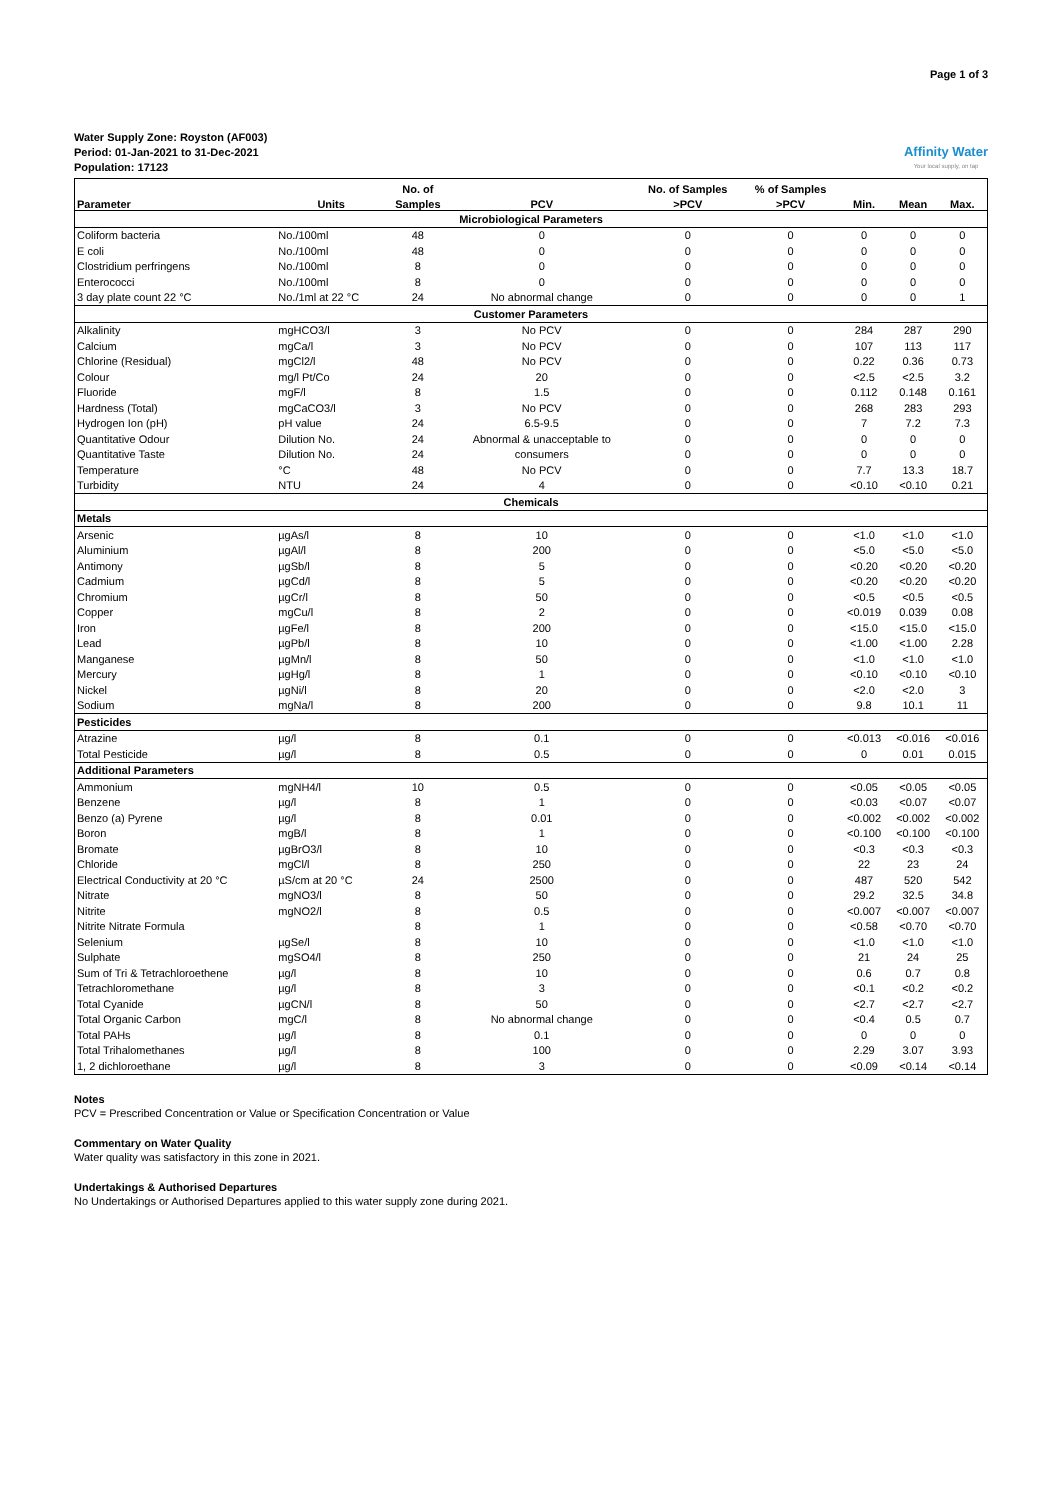Page 1 of 3
Water Supply Zone: Royston (AF003)
Period: 01-Jan-2021 to 31-Dec-2021
Population: 17123
Affinity Water
Your local supply, on tap
| | | No. of | | No. of Samples | % of Samples | | | |
| --- | --- | --- | --- | --- | --- | --- | --- | --- |
| Parameter | Units | Samples | PCV | >PCV | >PCV | Min. | Mean | Max. |
| Microbiological Parameters | | | | | | | | |
| Coliform bacteria | No./100ml | 48 | 0 | 0 | 0 | 0 | 0 | 0 |
| E coli | No./100ml | 48 | 0 | 0 | 0 | 0 | 0 | 0 |
| Clostridium perfringens | No./100ml | 8 | 0 | 0 | 0 | 0 | 0 | 0 |
| Enterococci | No./100ml | 8 | 0 | 0 | 0 | 0 | 0 | 0 |
| 3 day plate count 22 °C | No./1ml at 22 °C | 24 | No abnormal change | 0 | 0 | 0 | 0 | 1 |
| Customer Parameters | | | | | | | | |
| Alkalinity | mgHCO3/l | 3 | No PCV | 0 | 0 | 284 | 287 | 290 |
| Calcium | mgCa/l | 3 | No PCV | 0 | 0 | 107 | 113 | 117 |
| Chlorine (Residual) | mgCl2/l | 48 | No PCV | 0 | 0 | 0.22 | 0.36 | 0.73 |
| Colour | mg/l Pt/Co | 24 | 20 | 0 | 0 | <2.5 | <2.5 | 3.2 |
| Fluoride | mgF/l | 8 | 1.5 | 0 | 0 | 0.112 | 0.148 | 0.161 |
| Hardness (Total) | mgCaCO3/l | 3 | No PCV | 0 | 0 | 268 | 283 | 293 |
| Hydrogen Ion (pH) | pH value | 24 | 6.5-9.5 | 0 | 0 | 7 | 7.2 | 7.3 |
| Quantitative Odour | Dilution No. | 24 | Abnormal & unacceptable to | 0 | 0 | 0 | 0 | 0 |
| Quantitative Taste | Dilution No. | 24 | consumers | 0 | 0 | 0 | 0 | 0 |
| Temperature | °C | 48 | No PCV | 0 | 0 | 7.7 | 13.3 | 18.7 |
| Turbidity | NTU | 24 | 4 | 0 | 0 | <0.10 | <0.10 | 0.21 |
| Chemicals | | | | | | | | |
| Metals | | | | | | | | |
| Arsenic | µgAs/l | 8 | 10 | 0 | 0 | <1.0 | <1.0 | <1.0 |
| Aluminium | µgAl/l | 8 | 200 | 0 | 0 | <5.0 | <5.0 | <5.0 |
| Antimony | µgSb/l | 8 | 5 | 0 | 0 | <0.20 | <0.20 | <0.20 |
| Cadmium | µgCd/l | 8 | 5 | 0 | 0 | <0.20 | <0.20 | <0.20 |
| Chromium | µgCr/l | 8 | 50 | 0 | 0 | <0.5 | <0.5 | <0.5 |
| Copper | mgCu/l | 8 | 2 | 0 | 0 | <0.019 | 0.039 | 0.08 |
| Iron | µgFe/l | 8 | 200 | 0 | 0 | <15.0 | <15.0 | <15.0 |
| Lead | µgPb/l | 8 | 10 | 0 | 0 | <1.00 | <1.00 | 2.28 |
| Manganese | µgMn/l | 8 | 50 | 0 | 0 | <1.0 | <1.0 | <1.0 |
| Mercury | µgHg/l | 8 | 1 | 0 | 0 | <0.10 | <0.10 | <0.10 |
| Nickel | µgNi/l | 8 | 20 | 0 | 0 | <2.0 | <2.0 | 3 |
| Sodium | mgNa/l | 8 | 200 | 0 | 0 | 9.8 | 10.1 | 11 |
| Pesticides | | | | | | | | |
| Atrazine | µg/l | 8 | 0.1 | 0 | 0 | <0.013 | <0.016 | <0.016 |
| Total Pesticide | µg/l | 8 | 0.5 | 0 | 0 | 0 | 0.01 | 0.015 |
| Additional Parameters | | | | | | | | |
| Ammonium | mgNH4/l | 10 | 0.5 | 0 | 0 | <0.05 | <0.05 | <0.05 |
| Benzene | µg/l | 8 | 1 | 0 | 0 | <0.03 | <0.07 | <0.07 |
| Benzo (a) Pyrene | µg/l | 8 | 0.01 | 0 | 0 | <0.002 | <0.002 | <0.002 |
| Boron | mgB/l | 8 | 1 | 0 | 0 | <0.100 | <0.100 | <0.100 |
| Bromate | µgBrO3/l | 8 | 10 | 0 | 0 | <0.3 | <0.3 | <0.3 |
| Chloride | mgCl/l | 8 | 250 | 0 | 0 | 22 | 23 | 24 |
| Electrical Conductivity at 20 °C | µS/cm at 20 °C | 24 | 2500 | 0 | 0 | 487 | 520 | 542 |
| Nitrate | mgNO3/l | 8 | 50 | 0 | 0 | 29.2 | 32.5 | 34.8 |
| Nitrite | mgNO2/l | 8 | 0.5 | 0 | 0 | <0.007 | <0.007 | <0.007 |
| Nitrite Nitrate Formula | | 8 | 1 | 0 | 0 | <0.58 | <0.70 | <0.70 |
| Selenium | µgSe/l | 8 | 10 | 0 | 0 | <1.0 | <1.0 | <1.0 |
| Sulphate | mgSO4/l | 8 | 250 | 0 | 0 | 21 | 24 | 25 |
| Sum of Tri & Tetrachloroethene | µg/l | 8 | 10 | 0 | 0 | 0.6 | 0.7 | 0.8 |
| Tetrachloromethane | µg/l | 8 | 3 | 0 | 0 | <0.1 | <0.2 | <0.2 |
| Total Cyanide | µgCN/l | 8 | 50 | 0 | 0 | <2.7 | <2.7 | <2.7 |
| Total Organic Carbon | mgC/l | 8 | No abnormal change | 0 | 0 | <0.4 | 0.5 | 0.7 |
| Total PAHs | µg/l | 8 | 0.1 | 0 | 0 | 0 | 0 | 0 |
| Total Trihalomethanes | µg/l | 8 | 100 | 0 | 0 | 2.29 | 3.07 | 3.93 |
| 1, 2 dichloroethane | µg/l | 8 | 3 | 0 | 0 | <0.09 | <0.14 | <0.14 |
Notes
PCV = Prescribed Concentration or Value or Specification Concentration or Value
Commentary on Water Quality
Water quality was satisfactory in this zone in 2021.
Undertakings & Authorised Departures
No Undertakings or Authorised Departures applied to this water supply zone during 2021.